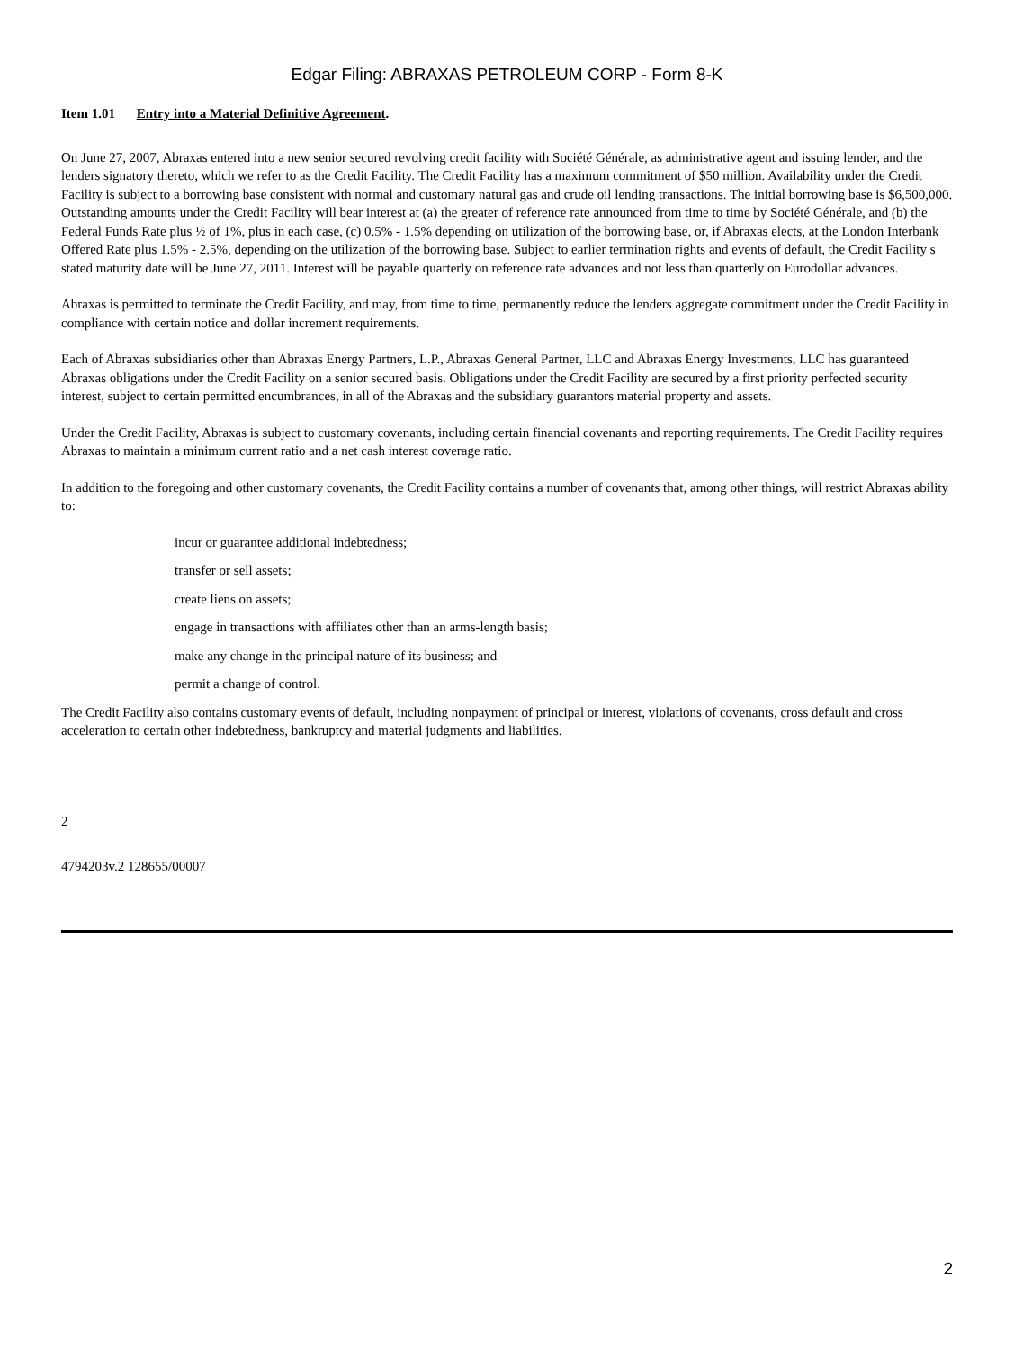Edgar Filing: ABRAXAS PETROLEUM CORP - Form 8-K
Item 1.01 Entry into a Material Definitive Agreement.
On June 27, 2007, Abraxas entered into a new senior secured revolving credit facility with Société Générale, as administrative agent and issuing lender, and the lenders signatory thereto, which we refer to as the Credit Facility. The Credit Facility has a maximum commitment of $50 million. Availability under the Credit Facility is subject to a borrowing base consistent with normal and customary natural gas and crude oil lending transactions. The initial borrowing base is $6,500,000. Outstanding amounts under the Credit Facility will bear interest at (a) the greater of reference rate announced from time to time by Société Générale, and (b) the Federal Funds Rate plus ½ of 1%, plus in each case, (c) 0.5% - 1.5% depending on utilization of the borrowing base, or, if Abraxas elects, at the London Interbank Offered Rate plus 1.5% - 2.5%, depending on the utilization of the borrowing base. Subject to earlier termination rights and events of default, the Credit Facility s stated maturity date will be June 27, 2011. Interest will be payable quarterly on reference rate advances and not less than quarterly on Eurodollar advances.
Abraxas is permitted to terminate the Credit Facility, and may, from time to time, permanently reduce the lenders aggregate commitment under the Credit Facility in compliance with certain notice and dollar increment requirements.
Each of Abraxas subsidiaries other than Abraxas Energy Partners, L.P., Abraxas General Partner, LLC and Abraxas Energy Investments, LLC has guaranteed Abraxas obligations under the Credit Facility on a senior secured basis. Obligations under the Credit Facility are secured by a first priority perfected security interest, subject to certain permitted encumbrances, in all of the Abraxas and the subsidiary guarantors material property and assets.
Under the Credit Facility, Abraxas is subject to customary covenants, including certain financial covenants and reporting requirements. The Credit Facility requires Abraxas to maintain a minimum current ratio and a net cash interest coverage ratio.
In addition to the foregoing and other customary covenants, the Credit Facility contains a number of covenants that, among other things, will restrict Abraxas ability to:
incur or guarantee additional indebtedness;
transfer or sell assets;
create liens on assets;
engage in transactions with affiliates other than an arms-length basis;
make any change in the principal nature of its business; and
permit a change of control.
The Credit Facility also contains customary events of default, including nonpayment of principal or interest, violations of covenants, cross default and cross acceleration to certain other indebtedness, bankruptcy and material judgments and liabilities.
2
4794203v.2 128655/00007
2